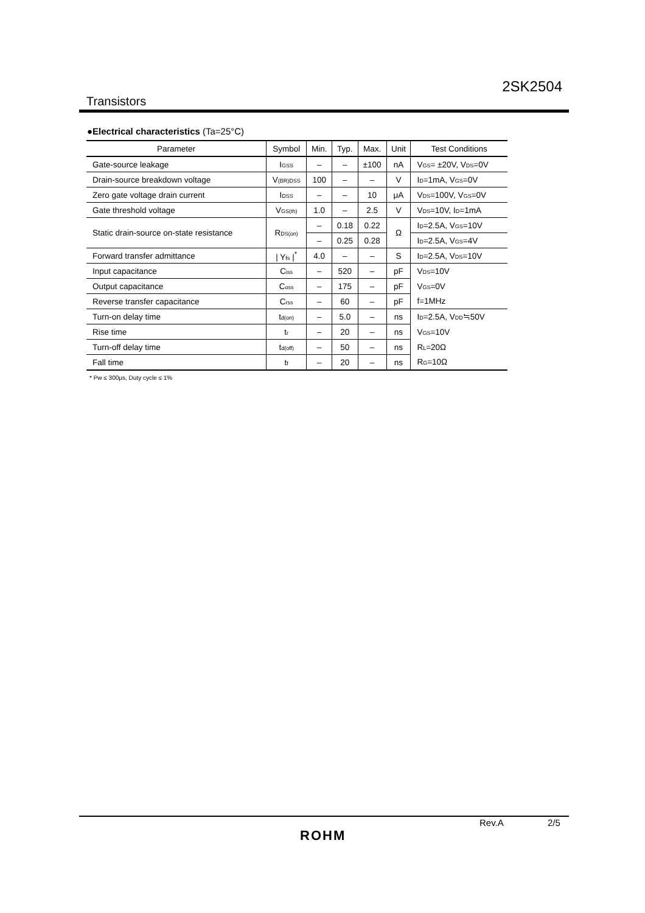2SK2504
Transistors
●Electrical characteristics (Ta=25°C)
| Parameter | Symbol | Min. | Typ. | Max. | Unit | Test Conditions |
| --- | --- | --- | --- | --- | --- | --- |
| Gate-source leakage | I<sub>GSS</sub> | – | – | ±100 | nA | V<sub>GS</sub>= ±20V, V<sub>DS</sub>=0V |
| Drain-source breakdown voltage | V<sub>(BR)DSS</sub> | 100 | – | – | V | I<sub>D</sub>=1mA, V<sub>GS</sub>=0V |
| Zero gate voltage drain current | I<sub>DSS</sub> | – | – | 10 | μA | V<sub>DS</sub>=100V, V<sub>GS</sub>=0V |
| Gate threshold voltage | V<sub>GS(th)</sub> | 1.0 | – | 2.5 | V | V<sub>DS</sub>=10V, I<sub>D</sub>=1mA |
| Static drain-source on-state resistance | R<sub>DS(on)</sub> | – | 0.18 | 0.22 | Ω | I<sub>D</sub>=2.5A, V<sub>GS</sub>=10V |
| | | – | 0.25 | 0.28 | | I<sub>D</sub>=2.5A, V<sub>GS</sub>=4V |
| Forward transfer admittance | / Y<sub>fs</sub> /<sup>*</sup> | 4.0 | – | – | S | I<sub>D</sub>=2.5A, V<sub>DS</sub>=10V |
| Input capacitance | C<sub>iss</sub> | – | 520 | – | pF | V<sub>DS</sub>=10V |
| Output capacitance | C<sub>oss</sub> | – | 175 | – | pF | V<sub>GS</sub>=0V |
| Reverse transfer capacitance | C<sub>rss</sub> | – | 60 | – | pF | f=1MHz |
| Turn-on delay time | t<sub>d(on)</sub> | – | 5.0 | – | ns | I<sub>D</sub>=2.5A, V<sub>DD</sub>≒50V |
| Rise time | t<sub>r</sub> | – | 20 | – | ns | V<sub>GS</sub>=10V |
| Turn-off delay time | t<sub>d(off)</sub> | – | 50 | – | ns | R<sub>L</sub>=20Ω |
| Fall time | t<sub>f</sub> | – | 20 | – | ns | R<sub>G</sub>=10Ω |
* Pw ≤ 300μs, Duty cycle ≤ 1%
Rev.A 2/5
ROHM